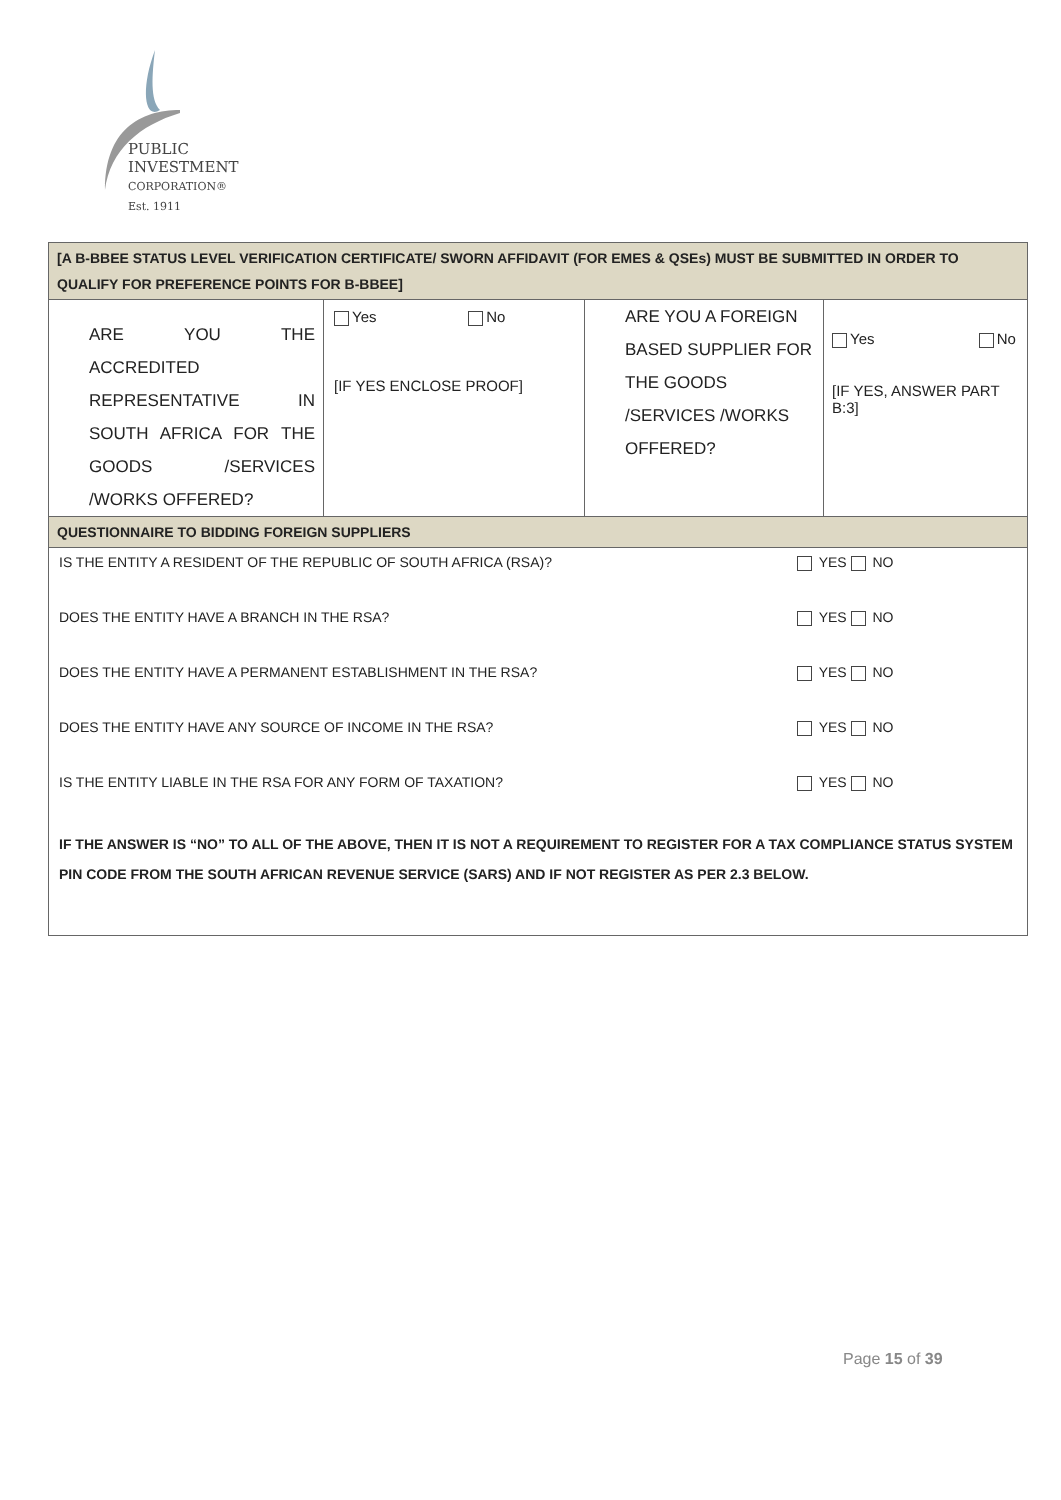PUBLIC INVESTMENT
CORPORATION®
Est. 1911
| [A B-BBEE STATUS LEVEL VERIFICATION CERTIFICATE/ SWORN AFFIDAVIT (FOR EMES & QSEs) MUST BE SUBMITTED IN ORDER TO QUALIFY FOR PREFERENCE POINTS FOR B-BBEE] | | | |
| ARE YOU THE ACCREDITED REPRESENTATIVE IN SOUTH AFRICA FOR THE GOODS /SERVICES /WORKS OFFERED? | Yes No [IF YES ENCLOSE PROOF] | ARE YOU A FOREIGN BASED SUPPLIER FOR THE GOODS /SERVICES /WORKS OFFERED? | Yes No [IF YES, ANSWER PART B:3] |
| QUESTIONNAIRE TO BIDDING FOREIGN SUPPLIERS | | | |
| / IS THE ENTITY A RESIDENT OF THE REPUBLIC OF SOUTH AFRICA (RSA)? / YES NO / / DOES THE ENTITY HAVE A BRANCH IN THE RSA? / YES NO / / DOES THE ENTITY HAVE A PERMANENT ESTABLISHMENT IN THE RSA? / YES NO / / DOES THE ENTITY HAVE ANY SOURCE OF INCOME IN THE RSA? / YES NO / / IS THE ENTITY LIABLE IN THE RSA FOR ANY FORM OF TAXATION? / YES NO / / IF THE ANSWER IS “NO” TO ALL OF THE ABOVE, THEN IT IS NOT A REQUIREMENT TO REGISTER FOR A TAX COMPLIANCE STATUS SYSTEM PIN CODE FROM THE SOUTH AFRICAN REVENUE SERVICE (SARS) AND IF NOT REGISTER AS PER 2.3 BELOW. / / | | | |
Page 15 of 39